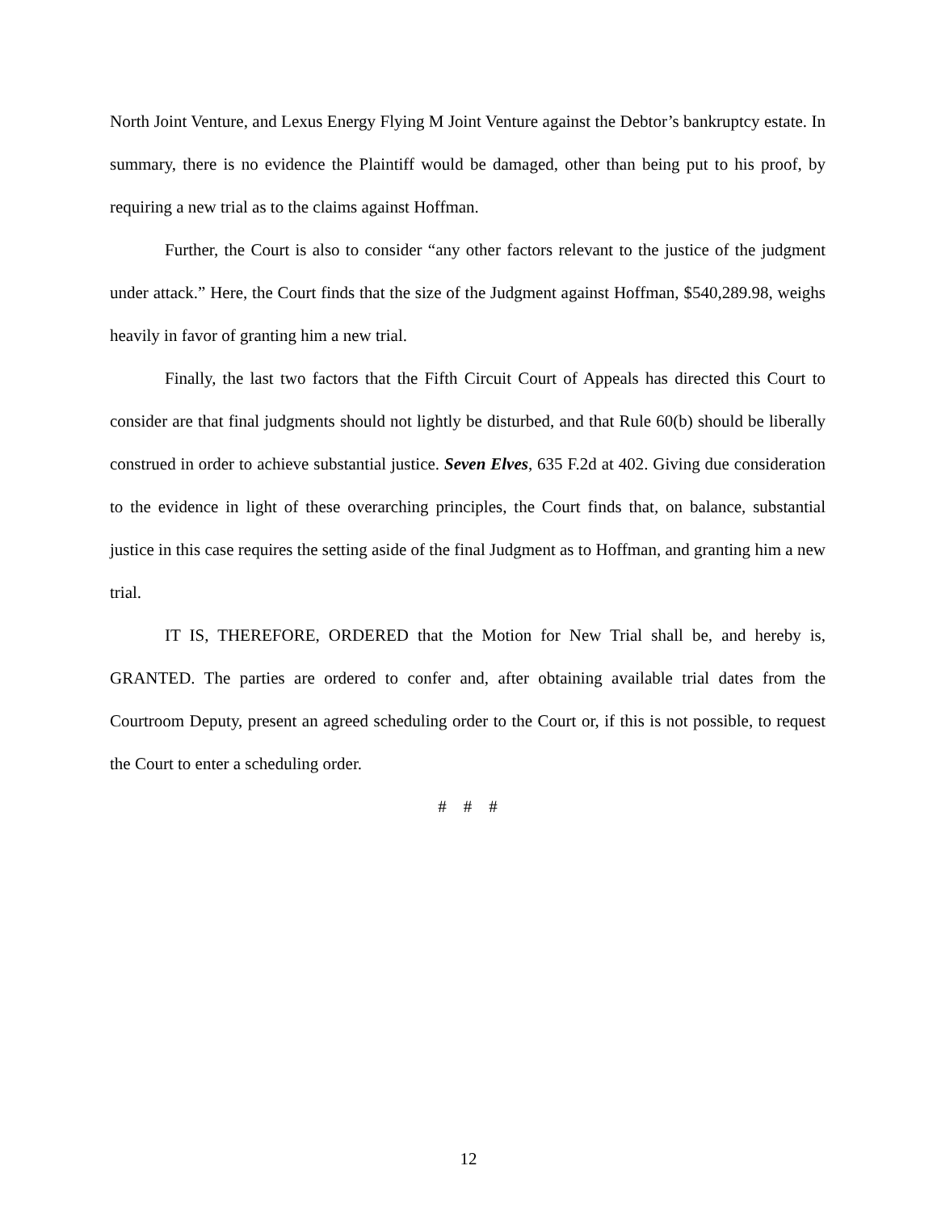North Joint Venture, and Lexus Energy Flying M Joint Venture against the Debtor’s bankruptcy estate. In summary, there is no evidence the Plaintiff would be damaged, other than being put to his proof, by requiring a new trial as to the claims against Hoffman.
Further, the Court is also to consider “any other factors relevant to the justice of the judgment under attack.” Here, the Court finds that the size of the Judgment against Hoffman, $540,289.98, weighs heavily in favor of granting him a new trial.
Finally, the last two factors that the Fifth Circuit Court of Appeals has directed this Court to consider are that final judgments should not lightly be disturbed, and that Rule 60(b) should be liberally construed in order to achieve substantial justice. Seven Elves, 635 F.2d at 402. Giving due consideration to the evidence in light of these overarching principles, the Court finds that, on balance, substantial justice in this case requires the setting aside of the final Judgment as to Hoffman, and granting him a new trial.
IT IS, THEREFORE, ORDERED that the Motion for New Trial shall be, and hereby is, GRANTED. The parties are ordered to confer and, after obtaining available trial dates from the Courtroom Deputy, present an agreed scheduling order to the Court or, if this is not possible, to request the Court to enter a scheduling order.
# # #
12